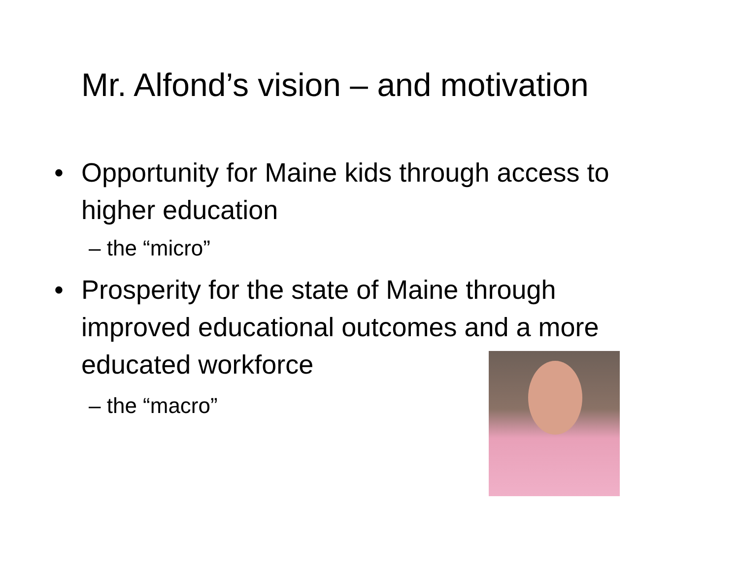Mr. Alfond’s vision – and motivation
• Opportunity for Maine kids through access to higher education
– the “micro”
• Prosperity for the state of Maine through improved educational outcomes and a more educated workforce
– the “macro”